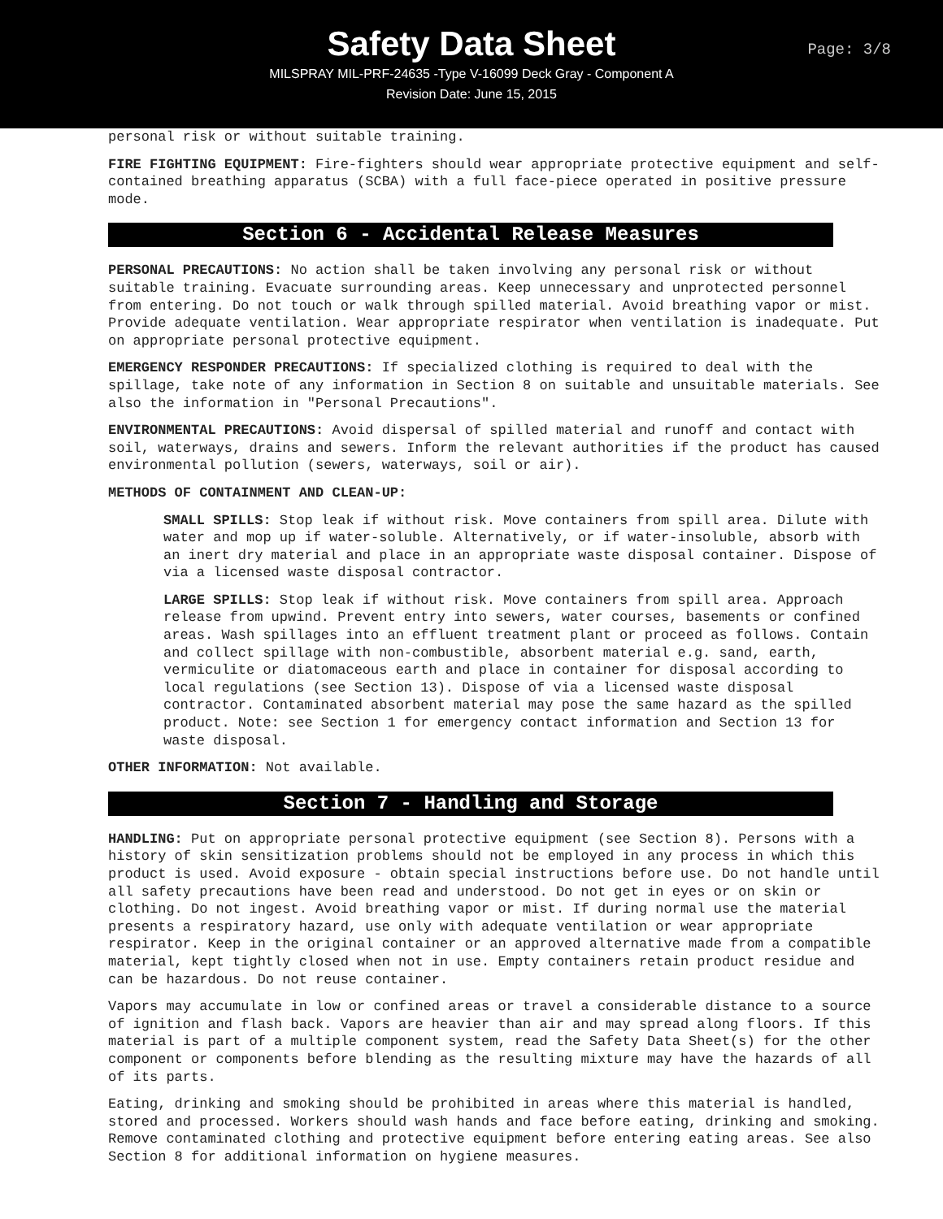Safety Data Sheet
MILSPRAY MIL-PRF-24635 -Type V-16099 Deck Gray - Component A
Revision Date: June 15, 2015
Page: 3/8
personal risk or without suitable training.
FIRE FIGHTING EQUIPMENT: Fire-fighters should wear appropriate protective equipment and self-contained breathing apparatus (SCBA) with a full face-piece operated in positive pressure mode.
Section 6 - Accidental Release Measures
PERSONAL PRECAUTIONS: No action shall be taken involving any personal risk or without suitable training. Evacuate surrounding areas. Keep unnecessary and unprotected personnel from entering. Do not touch or walk through spilled material. Avoid breathing vapor or mist. Provide adequate ventilation. Wear appropriate respirator when ventilation is inadequate. Put on appropriate personal protective equipment.
EMERGENCY RESPONDER PRECAUTIONS: If specialized clothing is required to deal with the spillage, take note of any information in Section 8 on suitable and unsuitable materials. See also the information in "Personal Precautions".
ENVIRONMENTAL PRECAUTIONS: Avoid dispersal of spilled material and runoff and contact with soil, waterways, drains and sewers. Inform the relevant authorities if the product has caused environmental pollution (sewers, waterways, soil or air).
METHODS OF CONTAINMENT AND CLEAN-UP:
SMALL SPILLS: Stop leak if without risk. Move containers from spill area. Dilute with water and mop up if water-soluble. Alternatively, or if water-insoluble, absorb with an inert dry material and place in an appropriate waste disposal container. Dispose of via a licensed waste disposal contractor.
LARGE SPILLS: Stop leak if without risk. Move containers from spill area. Approach release from upwind. Prevent entry into sewers, water courses, basements or confined areas. Wash spillages into an effluent treatment plant or proceed as follows. Contain and collect spillage with non-combustible, absorbent material e.g. sand, earth, vermiculite or diatomaceous earth and place in container for disposal according to local regulations (see Section 13). Dispose of via a licensed waste disposal contractor. Contaminated absorbent material may pose the same hazard as the spilled product. Note: see Section 1 for emergency contact information and Section 13 for waste disposal.
OTHER INFORMATION: Not available.
Section 7 - Handling and Storage
HANDLING: Put on appropriate personal protective equipment (see Section 8). Persons with a history of skin sensitization problems should not be employed in any process in which this product is used. Avoid exposure - obtain special instructions before use. Do not handle until all safety precautions have been read and understood. Do not get in eyes or on skin or clothing. Do not ingest. Avoid breathing vapor or mist. If during normal use the material presents a respiratory hazard, use only with adequate ventilation or wear appropriate respirator. Keep in the original container or an approved alternative made from a compatible material, kept tightly closed when not in use. Empty containers retain product residue and can be hazardous. Do not reuse container.
Vapors may accumulate in low or confined areas or travel a considerable distance to a source of ignition and flash back. Vapors are heavier than air and may spread along floors. If this material is part of a multiple component system, read the Safety Data Sheet(s) for the other component or components before blending as the resulting mixture may have the hazards of all of its parts.
Eating, drinking and smoking should be prohibited in areas where this material is handled, stored and processed. Workers should wash hands and face before eating, drinking and smoking. Remove contaminated clothing and protective equipment before entering eating areas. See also Section 8 for additional information on hygiene measures.